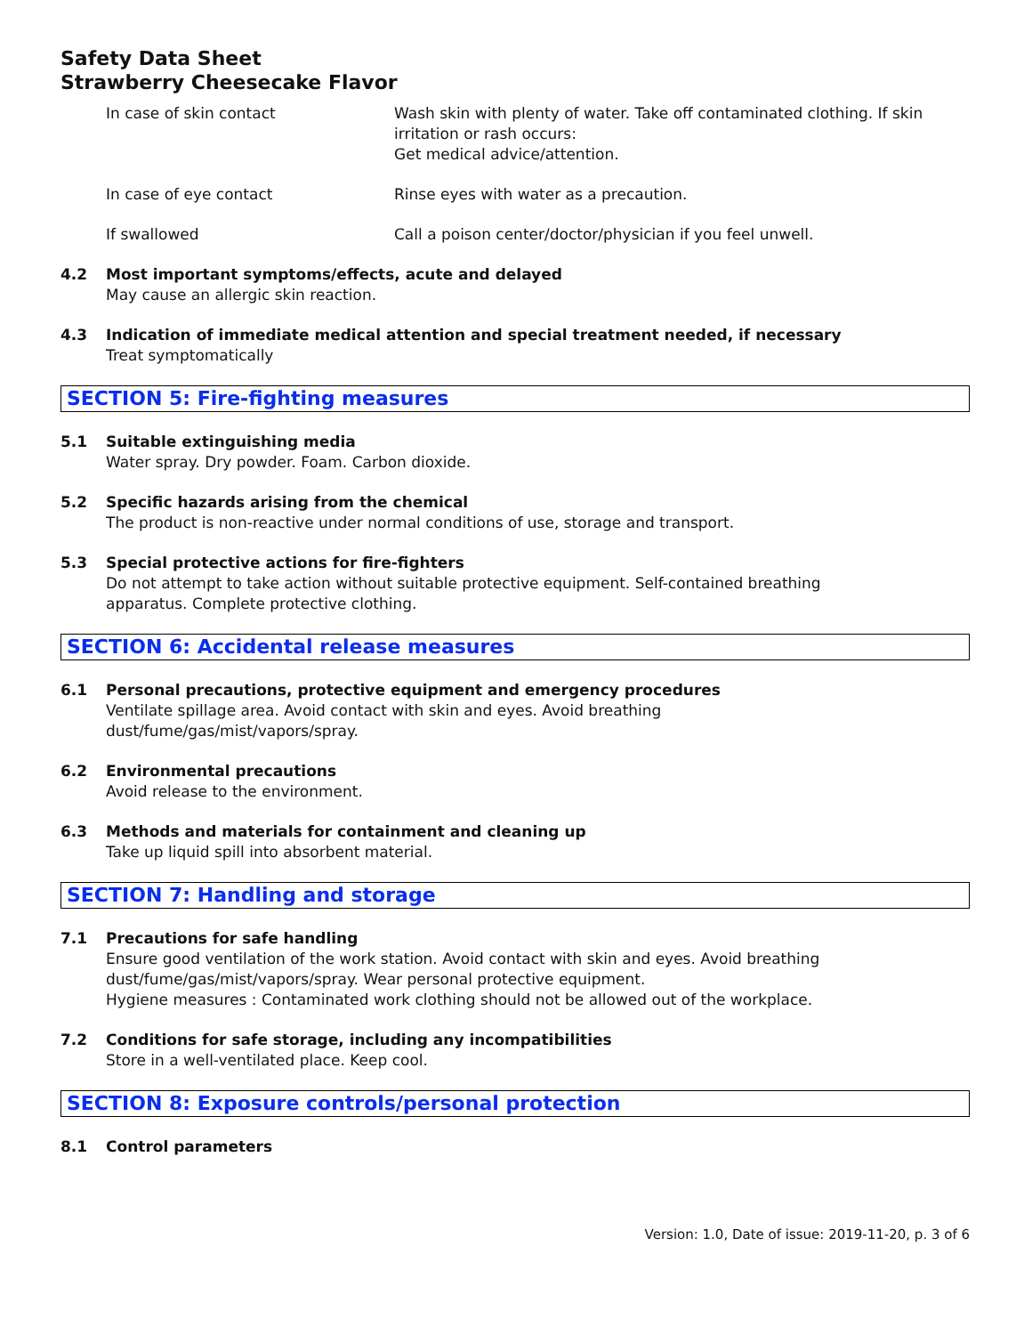Safety Data Sheet
Strawberry Cheesecake Flavor
In case of skin contact Wash skin with plenty of water. Take off contaminated clothing. If skin irritation or rash occurs:
Get medical advice/attention.
In case of eye contact Rinse eyes with water as a precaution.
If swallowed Call a poison center/doctor/physician if you feel unwell.
4.2 Most important symptoms/effects, acute and delayed
May cause an allergic skin reaction.
4.3 Indication of immediate medical attention and special treatment needed, if necessary
Treat symptomatically
SECTION 5: Fire-fighting measures
5.1 Suitable extinguishing media
Water spray. Dry powder. Foam. Carbon dioxide.
5.2 Specific hazards arising from the chemical
The product is non-reactive under normal conditions of use, storage and transport.
5.3 Special protective actions for fire-fighters
Do not attempt to take action without suitable protective equipment. Self-contained breathing
apparatus. Complete protective clothing.
SECTION 6: Accidental release measures
6.1 Personal precautions, protective equipment and emergency procedures
Ventilate spillage area. Avoid contact with skin and eyes. Avoid breathing
dust/fume/gas/mist/vapors/spray.
6.2 Environmental precautions
Avoid release to the environment.
6.3 Methods and materials for containment and cleaning up
Take up liquid spill into absorbent material.
SECTION 7: Handling and storage
7.1 Precautions for safe handling
Ensure good ventilation of the work station. Avoid contact with skin and eyes. Avoid breathing
dust/fume/gas/mist/vapors/spray. Wear personal protective equipment.
Hygiene measures : Contaminated work clothing should not be allowed out of the workplace.
7.2 Conditions for safe storage, including any incompatibilities
Store in a well-ventilated place. Keep cool.
SECTION 8: Exposure controls/personal protection
8.1 Control parameters
Version: 1.0, Date of issue: 2019-11-20, p. 3 of 6